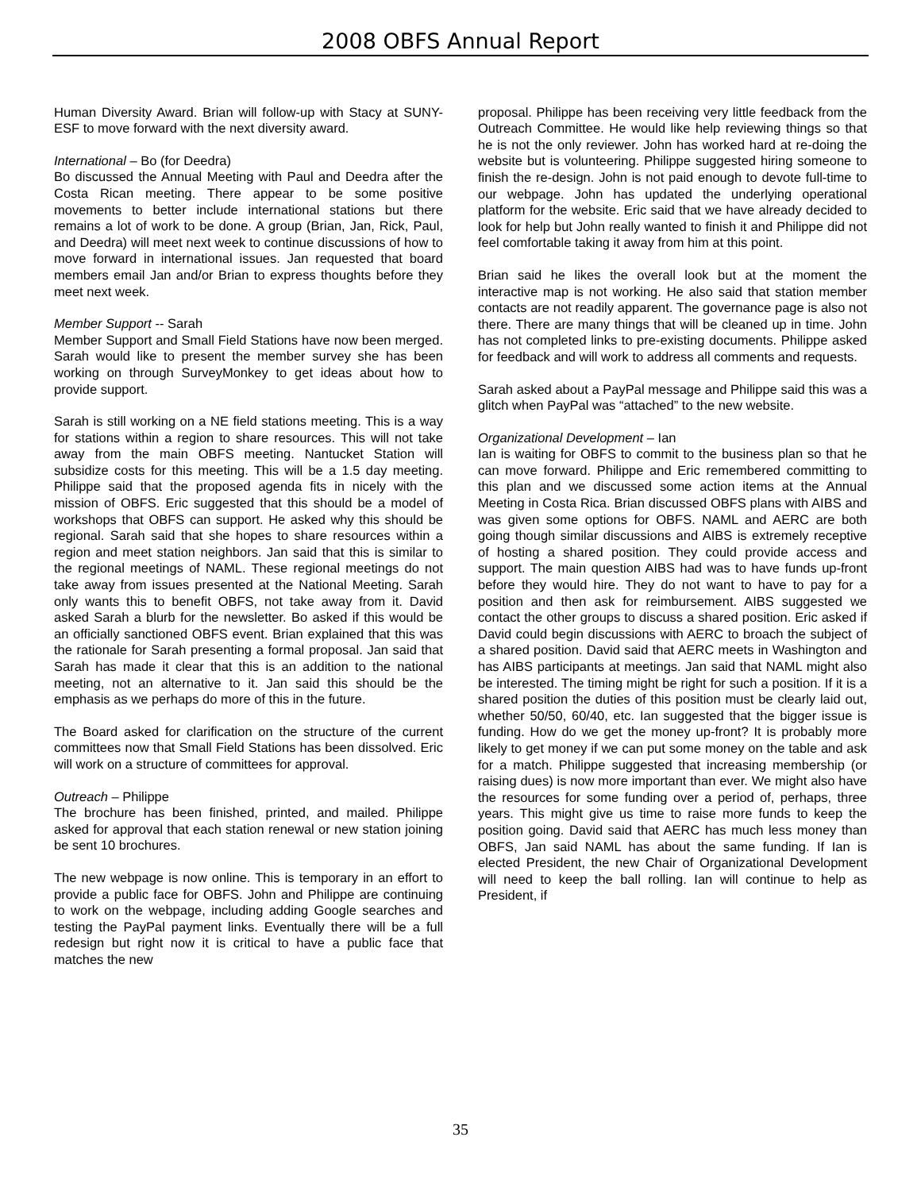2008 OBFS Annual Report
Human Diversity Award. Brian will follow-up with Stacy at SUNY-ESF to move forward with the next diversity award.
International – Bo (for Deedra)
Bo discussed the Annual Meeting with Paul and Deedra after the Costa Rican meeting. There appear to be some positive movements to better include international stations but there remains a lot of work to be done. A group (Brian, Jan, Rick, Paul, and Deedra) will meet next week to continue discussions of how to move forward in international issues. Jan requested that board members email Jan and/or Brian to express thoughts before they meet next week.
Member Support -- Sarah
Member Support and Small Field Stations have now been merged. Sarah would like to present the member survey she has been working on through SurveyMonkey to get ideas about how to provide support.
Sarah is still working on a NE field stations meeting. This is a way for stations within a region to share resources. This will not take away from the main OBFS meeting. Nantucket Station will subsidize costs for this meeting. This will be a 1.5 day meeting. Philippe said that the proposed agenda fits in nicely with the mission of OBFS. Eric suggested that this should be a model of workshops that OBFS can support. He asked why this should be regional. Sarah said that she hopes to share resources within a region and meet station neighbors. Jan said that this is similar to the regional meetings of NAML. These regional meetings do not take away from issues presented at the National Meeting. Sarah only wants this to benefit OBFS, not take away from it. David asked Sarah a blurb for the newsletter. Bo asked if this would be an officially sanctioned OBFS event. Brian explained that this was the rationale for Sarah presenting a formal proposal. Jan said that Sarah has made it clear that this is an addition to the national meeting, not an alternative to it. Jan said this should be the emphasis as we perhaps do more of this in the future.
The Board asked for clarification on the structure of the current committees now that Small Field Stations has been dissolved. Eric will work on a structure of committees for approval.
Outreach – Philippe
The brochure has been finished, printed, and mailed. Philippe asked for approval that each station renewal or new station joining be sent 10 brochures.
The new webpage is now online. This is temporary in an effort to provide a public face for OBFS. John and Philippe are continuing to work on the webpage, including adding Google searches and testing the PayPal payment links. Eventually there will be a full redesign but right now it is critical to have a public face that matches the new
proposal. Philippe has been receiving very little feedback from the Outreach Committee. He would like help reviewing things so that he is not the only reviewer. John has worked hard at re-doing the website but is volunteering. Philippe suggested hiring someone to finish the re-design. John is not paid enough to devote full-time to our webpage. John has updated the underlying operational platform for the website. Eric said that we have already decided to look for help but John really wanted to finish it and Philippe did not feel comfortable taking it away from him at this point.
Brian said he likes the overall look but at the moment the interactive map is not working. He also said that station member contacts are not readily apparent. The governance page is also not there. There are many things that will be cleaned up in time. John has not completed links to pre-existing documents. Philippe asked for feedback and will work to address all comments and requests.
Sarah asked about a PayPal message and Philippe said this was a glitch when PayPal was “attached” to the new website.
Organizational Development – Ian
Ian is waiting for OBFS to commit to the business plan so that he can move forward. Philippe and Eric remembered committing to this plan and we discussed some action items at the Annual Meeting in Costa Rica. Brian discussed OBFS plans with AIBS and was given some options for OBFS. NAML and AERC are both going though similar discussions and AIBS is extremely receptive of hosting a shared position. They could provide access and support. The main question AIBS had was to have funds up-front before they would hire. They do not want to have to pay for a position and then ask for reimbursement. AIBS suggested we contact the other groups to discuss a shared position. Eric asked if David could begin discussions with AERC to broach the subject of a shared position. David said that AERC meets in Washington and has AIBS participants at meetings. Jan said that NAML might also be interested. The timing might be right for such a position. If it is a shared position the duties of this position must be clearly laid out, whether 50/50, 60/40, etc. Ian suggested that the bigger issue is funding. How do we get the money up-front? It is probably more likely to get money if we can put some money on the table and ask for a match. Philippe suggested that increasing membership (or raising dues) is now more important than ever. We might also have the resources for some funding over a period of, perhaps, three years. This might give us time to raise more funds to keep the position going. David said that AERC has much less money than OBFS, Jan said NAML has about the same funding. If Ian is elected President, the new Chair of Organizational Development will need to keep the ball rolling. Ian will continue to help as President, if
35